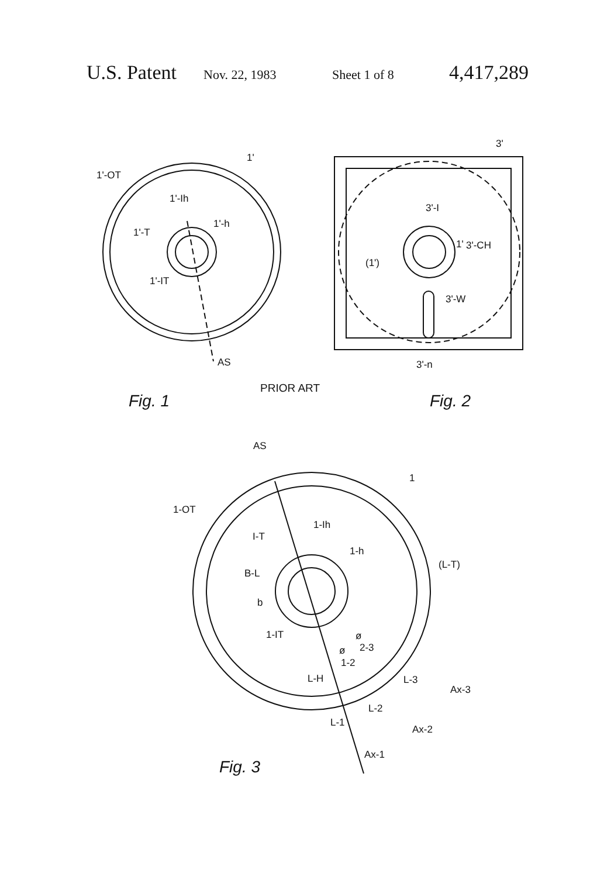U.S. Patent Nov. 22, 1983 Sheet 1 of 8 4,417,289
1'-OT
1'
1'-Ih
1'-h
1'-T
1'-IT
AS
3'
3'-I
1'
3'-CH
(1')
3'-W
3'-n
PRIOR ART
Fig. 1
Fig. 2
AS
1
1-OT
1-Ih
I-T
1-h
(L-T)
B-L
b
1-IT
ø
2-3
ø
1-2
L-H
L-3
Ax-3
L-2
L-1
Ax-2
Ax-1
Fig. 3